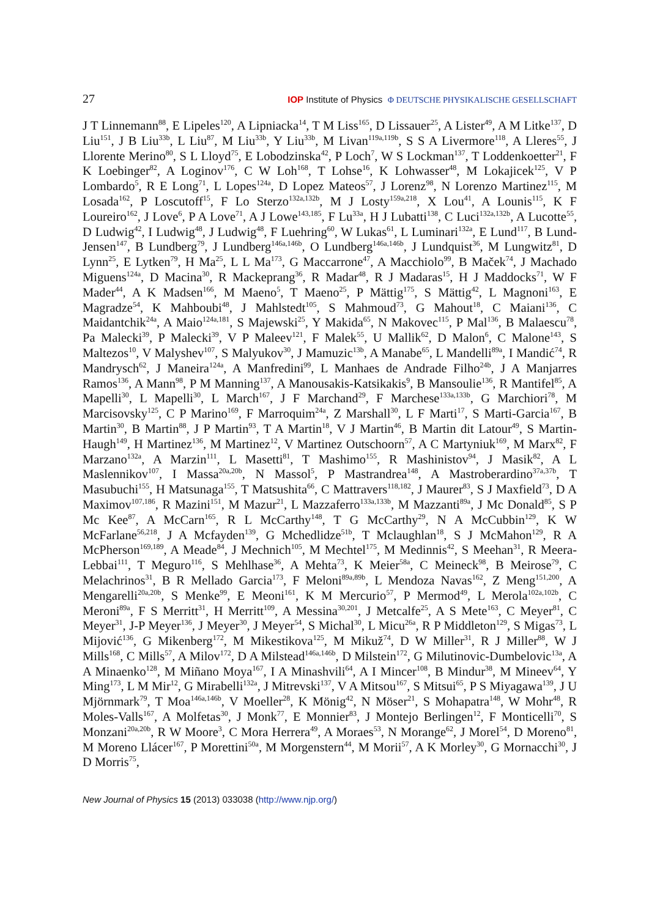27 IOP Institute of Physics Φ DEUTSCHE PHYSIKALISCHE GESELLSCHAFT
J T Linnemann<sup>88</sup>, E Lipeles<sup>120</sup>, A Lipniacka<sup>14</sup>, T M Liss<sup>165</sup>, D Lissauer<sup>25</sup>, A Lister<sup>49</sup>, A M Litke<sup>137</sup>, D Liu<sup>151</sup>, J B Liu<sup>33b</sup>, L Liu<sup>87</sup>, M Liu<sup>33b</sup>, Y Liu<sup>33b</sup>, M Livan<sup>119a,119b</sup>, S S A Livermore<sup>118</sup>, A Lleres<sup>55</sup>, J Llorente Merino<sup>80</sup>, S L Lloyd<sup>75</sup>, E Lobodzinska<sup>42</sup>, P Loch<sup>7</sup>, W S Lockman<sup>137</sup>, T Loddenkoetter<sup>21</sup>, F K Loebinger<sup>82</sup>, A Loginov<sup>176</sup>, C W Loh<sup>168</sup>, T Lohse<sup>16</sup>, K Lohwasser<sup>48</sup>, M Lokajicek<sup>125</sup>, V P Lombardo<sup>5</sup>, R E Long<sup>71</sup>, L Lopes<sup>124a</sup>, D Lopez Mateos<sup>57</sup>, J Lorenz<sup>98</sup>, N Lorenzo Martinez<sup>115</sup>, M Losada<sup>162</sup>, P Loscutoff<sup>15</sup>, F Lo Sterzo<sup>132a,132b</sup>, M J Losty<sup>159a,218</sup>, X Lou<sup>41</sup>, A Lounis<sup>115</sup>, K F Loureiro<sup>162</sup>, J Love<sup>6</sup>, P A Love<sup>71</sup>, A J Lowe<sup>143,185</sup>, F Lu<sup>33a</sup>, H J Lubatti<sup>138</sup>, C Luci<sup>132a,132b</sup>, A Lucotte<sup>55</sup>, D Ludwig<sup>42</sup>, I Ludwig<sup>48</sup>, J Ludwig<sup>48</sup>, F Luehring<sup>60</sup>, W Lukas<sup>61</sup>, L Luminari<sup>132a</sup>, E Lund<sup>117</sup>, B Lund-Jensen<sup>147</sup>, B Lundberg<sup>79</sup>, J Lundberg<sup>146a,146b</sup>, O Lundberg<sup>146a,146b</sup>, J Lundquist<sup>36</sup>, M Lungwitz<sup>81</sup>, D Lynn<sup>25</sup>, E Lytken<sup>79</sup>, H Ma<sup>25</sup>, L L Ma<sup>173</sup>, G Maccarrone<sup>47</sup>, A Macchiolo<sup>99</sup>, B Maček<sup>74</sup>, J Machado Miguens<sup>124a</sup>, D Macina<sup>30</sup>, R Mackeprang<sup>36</sup>, R Madar<sup>48</sup>, R J Madaras<sup>15</sup>, H J Maddocks<sup>71</sup>, W F Mader<sup>44</sup>, A K Madsen<sup>166</sup>, M Maeno<sup>5</sup>, T Maeno<sup>25</sup>, P Mättig<sup>175</sup>, S Mättig<sup>42</sup>, L Magnoni<sup>163</sup>, E Magradze<sup>54</sup>, K Mahboubi<sup>48</sup>, J Mahlstedt<sup>105</sup>, S Mahmoud<sup>73</sup>, G Mahout<sup>18</sup>, C Maiani<sup>136</sup>, C Maidantchik<sup>24a</sup>, A Maio<sup>124a,181</sup>, S Majewski<sup>25</sup>, Y Makida<sup>65</sup>, N Makovec<sup>115</sup>, P Mal<sup>136</sup>, B Malaescu<sup>78</sup>, Pa Malecki<sup>39</sup>, P Malecki<sup>39</sup>, V P Maleev<sup>121</sup>, F Malek<sup>55</sup>, U Mallik<sup>62</sup>, D Malon<sup>6</sup>, C Malone<sup>143</sup>, S Maltezos<sup>10</sup>, V Malyshev<sup>107</sup>, S Malyukov<sup>30</sup>, J Mamuzic<sup>13b</sup>, A Manabe<sup>65</sup>, L Mandelli<sup>89a</sup>, I Mandić<sup>74</sup>, R Mandrysch<sup>62</sup>, J Maneira<sup>124a</sup>, A Manfredini<sup>99</sup>, L Manhaes de Andrade Filho<sup>24b</sup>, J A Manjarres Ramos<sup>136</sup>, A Mann<sup>98</sup>, P M Manning<sup>137</sup>, A Manousakis-Katsikakis<sup>9</sup>, B Mansoulie<sup>136</sup>, R Mantifel<sup>85</sup>, A Mapelli<sup>30</sup>, L Mapelli<sup>30</sup>, L March<sup>167</sup>, J F Marchand<sup>29</sup>, F Marchese<sup>133a,133b</sup>, G Marchiori<sup>78</sup>, M Marcisovsky<sup>125</sup>, C P Marino<sup>169</sup>, F Marroquim<sup>24a</sup>, Z Marshall<sup>30</sup>, L F Marti<sup>17</sup>, S Marti-Garcia<sup>167</sup>, B Martin<sup>30</sup>, B Martin<sup>88</sup>, J P Martin<sup>93</sup>, T A Martin<sup>18</sup>, V J Martin<sup>46</sup>, B Martin dit Latour<sup>49</sup>, S Martin-Haugh<sup>149</sup>, H Martinez<sup>136</sup>, M Martinez<sup>12</sup>, V Martinez Outschoorn<sup>57</sup>, A C Martyniuk<sup>169</sup>, M Marx<sup>82</sup>, F Marzano<sup>132a</sup>, A Marzin<sup>111</sup>, L Masetti<sup>81</sup>, T Mashimo<sup>155</sup>, R Mashinistov<sup>94</sup>, J Masik<sup>82</sup>, A L Maslennikov<sup>107</sup>, I Massa<sup>20a,20b</sup>, N Massol<sup>5</sup>, P Mastrandrea<sup>148</sup>, A Mastroberardino<sup>37a,37b</sup>, T Masubuchi<sup>155</sup>, H Matsunaga<sup>155</sup>, T Matsushita<sup>66</sup>, C Mattravers<sup>118,182</sup>, J Maurer<sup>83</sup>, S J Maxfield<sup>73</sup>, D A Maximov<sup>107,186</sup>, R Mazini<sup>151</sup>, M Mazur<sup>21</sup>, L Mazzaferro<sup>133a,133b</sup>, M Mazzanti<sup>89a</sup>, J Mc Donald<sup>85</sup>, S P Mc Kee<sup>87</sup>, A McCarn<sup>165</sup>, R L McCarthy<sup>148</sup>, T G McCarthy<sup>29</sup>, N A McCubbin<sup>129</sup>, K W McFarlane<sup>56,218</sup>, J A Mcfayden<sup>139</sup>, G Mchedlidze<sup>51b</sup>, T Mclaughlan<sup>18</sup>, S J McMahon<sup>129</sup>, R A McPherson<sup>169,189</sup>, A Meade<sup>84</sup>, J Mechnich<sup>105</sup>, M Mechtel<sup>175</sup>, M Medinnis<sup>42</sup>, S Meehan<sup>31</sup>, R Meera-Lebbai<sup>111</sup>, T Meguro<sup>116</sup>, S Mehlhase<sup>36</sup>, A Mehta<sup>73</sup>, K Meier<sup>58a</sup>, C Meineck<sup>98</sup>, B Meirose<sup>79</sup>, C Melachrinos<sup>31</sup>, B R Mellado Garcia<sup>173</sup>, F Meloni<sup>89a,89b</sup>, L Mendoza Navas<sup>162</sup>, Z Meng<sup>151,200</sup>, A Mengarelli<sup>20a,20b</sup>, S Menke<sup>99</sup>, E Meoni<sup>161</sup>, K M Mercurio<sup>57</sup>, P Mermod<sup>49</sup>, L Merola<sup>102a,102b</sup>, C Meroni<sup>89a</sup>, F S Merritt<sup>31</sup>, H Merritt<sup>109</sup>, A Messina<sup>30,201</sup>, J Metcalfe<sup>25</sup>, A S Mete<sup>163</sup>, C Meyer<sup>81</sup>, C Meyer<sup>31</sup>, J-P Meyer<sup>136</sup>, J Meyer<sup>30</sup>, J Meyer<sup>54</sup>, S Michal<sup>30</sup>, L Micu<sup>26a</sup>, R P Middleton<sup>129</sup>, S Migas<sup>73</sup>, L Mijović<sup>136</sup>, G Mikenberg<sup>172</sup>, M Mikestikova<sup>125</sup>, M Mikuž<sup>74</sup>, D W Miller<sup>31</sup>, R J Miller<sup>88</sup>, W J Mills<sup>168</sup>, C Mills<sup>57</sup>, A Milov<sup>172</sup>, D A Milstead<sup>146a,146b</sup>, D Milstein<sup>172</sup>, G Milutinovic-Dumbelovic<sup>13a</sup>, A A Minaenko<sup>128</sup>, M Miñano Moya<sup>167</sup>, I A Minashvili<sup>64</sup>, A I Mincer<sup>108</sup>, B Mindur<sup>38</sup>, M Mineev<sup>64</sup>, Y Ming<sup>173</sup>, L M Mir<sup>12</sup>, G Mirabelli<sup>132a</sup>, J Mitrevski<sup>137</sup>, V A Mitsou<sup>167</sup>, S Mitsui<sup>65</sup>, P S Miyagawa<sup>139</sup>, J U Mjörnmark<sup>79</sup>, T Moa<sup>146a,146b</sup>, V Moeller<sup>28</sup>, K Mönig<sup>42</sup>, N Möser<sup>21</sup>, S Mohapatra<sup>148</sup>, W Mohr<sup>48</sup>, R Moles-Valls<sup>167</sup>, A Molfetas<sup>30</sup>, J Monk<sup>77</sup>, E Monnier<sup>83</sup>, J Montejo Berlingen<sup>12</sup>, F Monticelli<sup>70</sup>, S Monzani<sup>20a,20b</sup>, R W Moore<sup>3</sup>, C Mora Herrera<sup>49</sup>, A Moraes<sup>53</sup>, N Morange<sup>62</sup>, J Morel<sup>54</sup>, D Moreno<sup>81</sup>, M Moreno Llácer<sup>167</sup>, P Morettini<sup>50a</sup>, M Morgenstern<sup>44</sup>, M Morii<sup>57</sup>, A K Morley<sup>30</sup>, G Mornacchi<sup>30</sup>, J D Morris<sup>75</sup>,
New Journal of Physics 15 (2013) 033038 (http://www.njp.org/)